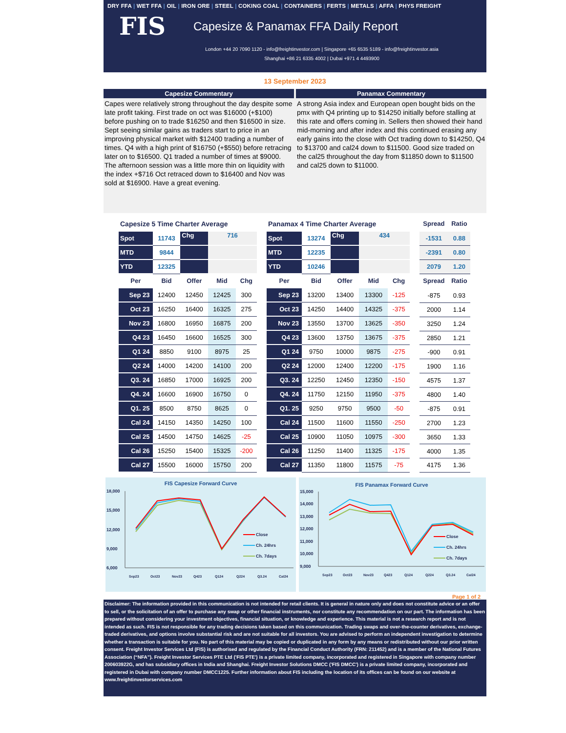DRY FFA | WET FFA | OIL | IRON ORE | STEEL | COKING COAL | CONTAINERS | FERTS | METALS | AFFA | PHYS FREIGHT
FIS
Capesize & Panamax FFA Daily Report
London +44 20 7090 1120 - info@freightinvestor.com | Singapore +65 6535 5189 - info@freightinvestor.asia
Shanghai +86 21 6335 4002 | Dubai +971 4 4493900
13 September 2023
Capesize Commentary
Capes were relatively strong throughout the day despite some late profit taking. First trade on oct was $16000 (+$100) before pushing on to trade $16250 and then $16500 in size. Sept seeing similar gains as traders start to price in an improving physical market with $12400 trading a number of times. Q4 with a high print of $16750 (+$550) before retracing later on to $16500. Q1 traded a number of times at $9000. The afternoon session was a little more thin on liquidity with the index +$716 Oct retraced down to $16400 and Nov was sold at $16900. Have a great evening.
Panamax Commentary
A strong Asia index and European open bought bids on the pmx with Q4 printing up to $14250 initially before stalling at this rate and offers coming in. Sellers then showed their hand mid-morning and after index and this continued erasing any early gains into the close with Oct trading down to $14250, Q4 to $13700 and cal24 down to $11500. Good size traded on the cal25 throughout the day from $11850 down to $11500 and cal25 down to $11000.
| Capesize 5 Time Charter Average | | | | |
| Spot | 11743 | Chg | 716 | |
| MTD | 9844 | | | |
| YTD | 12325 | | | |
| Per | Bid | Offer | Mid | Chg |
| Sep 23 | 12400 | 12450 | 12425 | 300 |
| Oct 23 | 16250 | 16400 | 16325 | 275 |
| Nov 23 | 16800 | 16950 | 16875 | 200 |
| Q4 23 | 16450 | 16600 | 16525 | 300 |
| Q1 24 | 8850 | 9100 | 8975 | 25 |
| Q2 24 | 14000 | 14200 | 14100 | 200 |
| Q3. 24 | 16850 | 17000 | 16925 | 200 |
| Q4. 24 | 16600 | 16900 | 16750 | 0 |
| Q1. 25 | 8500 | 8750 | 8625 | 0 |
| Cal 24 | 14150 | 14350 | 14250 | 100 |
| Cal 25 | 14500 | 14750 | 14625 | -25 |
| Cal 26 | 15250 | 15400 | 15325 | -200 |
| Cal 27 | 15500 | 16000 | 15750 | 200 |
| Panamax 4 Time Charter Average | | | | |
| Spot | 13274 | Chg | 434 | |
| MTD | 12235 | | | |
| YTD | 10246 | | | |
| Per | Bid | Offer | Mid | Chg |
| Sep 23 | 13200 | 13400 | 13300 | -125 |
| Oct 23 | 14250 | 14400 | 14325 | -375 |
| Nov 23 | 13550 | 13700 | 13625 | -350 |
| Q4 23 | 13600 | 13750 | 13675 | -375 |
| Q1 24 | 9750 | 10000 | 9875 | -275 |
| Q2 24 | 12000 | 12400 | 12200 | -175 |
| Q3. 24 | 12250 | 12450 | 12350 | -150 |
| Q4. 24 | 11750 | 12150 | 11950 | -375 |
| Q1. 25 | 9250 | 9750 | 9500 | -50 |
| Cal 24 | 11500 | 11600 | 11550 | -250 |
| Cal 25 | 10900 | 11050 | 10975 | -300 |
| Cal 26 | 11250 | 11400 | 11325 | -175 |
| Cal 27 | 11350 | 11800 | 11575 | -75 |
| Spread | Ratio |
| --- | --- |
| -1531 | 0.88 |
| -2391 | 0.80 |
| 2079 | 1.20 |
| Spread | Ratio |
| -875 | 0.93 |
| 2000 | 1.14 |
| 3250 | 1.24 |
| 2850 | 1.21 |
| -900 | 0.91 |
| 1900 | 1.16 |
| 4575 | 1.37 |
| 4800 | 1.40 |
| -875 | 0.91 |
| 2700 | 1.23 |
| 3650 | 1.33 |
| 4000 | 1.35 |
| 4175 | 1.36 |
FIS Capesize Forward Curve
18,000
15,000
12,000
9,000
6,000
Close
Ch. 24hrs
Ch. 7days
Sep23
Oct23
Nov23
Q423
Q124
Q224
Q3.24
Cal24
FIS Panamax Forward Curve
15,000
14,000
13,000
12,000
11,000
10,000
9,000
Close
Ch. 24hrs
Ch. 7days
Sep23
Oct23
Nov23
Q423
Q124
Q224
Q3.24
Cal24
Page 1 of 2
Disclaimer: The information provided in this communication is not intended for retail clients. It is general in nature only and does not constitute advice or an offer to sell, or the solicitation of an offer to purchase any swap or other financial instruments, nor constitute any recommendation on our part. The information has been prepared without considering your investment objectives, financial situation, or knowledge and experience. This material is not a research report and is not intended as such. FIS is not responsible for any trading decisions taken based on this communication. Trading swaps and over-the-counter derivatives, exchange-traded derivatives, and options involve substantial risk and are not suitable for all investors. You are advised to perform an independent investigation to determine whether a transaction is suitable for you. No part of this material may be copied or duplicated in any form by any means or redistributed without our prior written consent. Freight Investor Services Ltd (FIS) is authorised and regulated by the Financial Conduct Authority (FRN: 211452) and is a member of the National Futures Association (“NFA”). Freight Investor Services PTE Ltd ('FIS PTE') is a private limited company, incorporated and registered in Singapore with company number 200603922G, and has subsidiary offices in India and Shanghai. Freight Investor Solutions DMCC ('FIS DMCC') is a private limited company, incorporated and registered in Dubai with company number DMCC1225. Further information about FIS including the location of its offices can be found on our website at www.freightinvestorservices.com